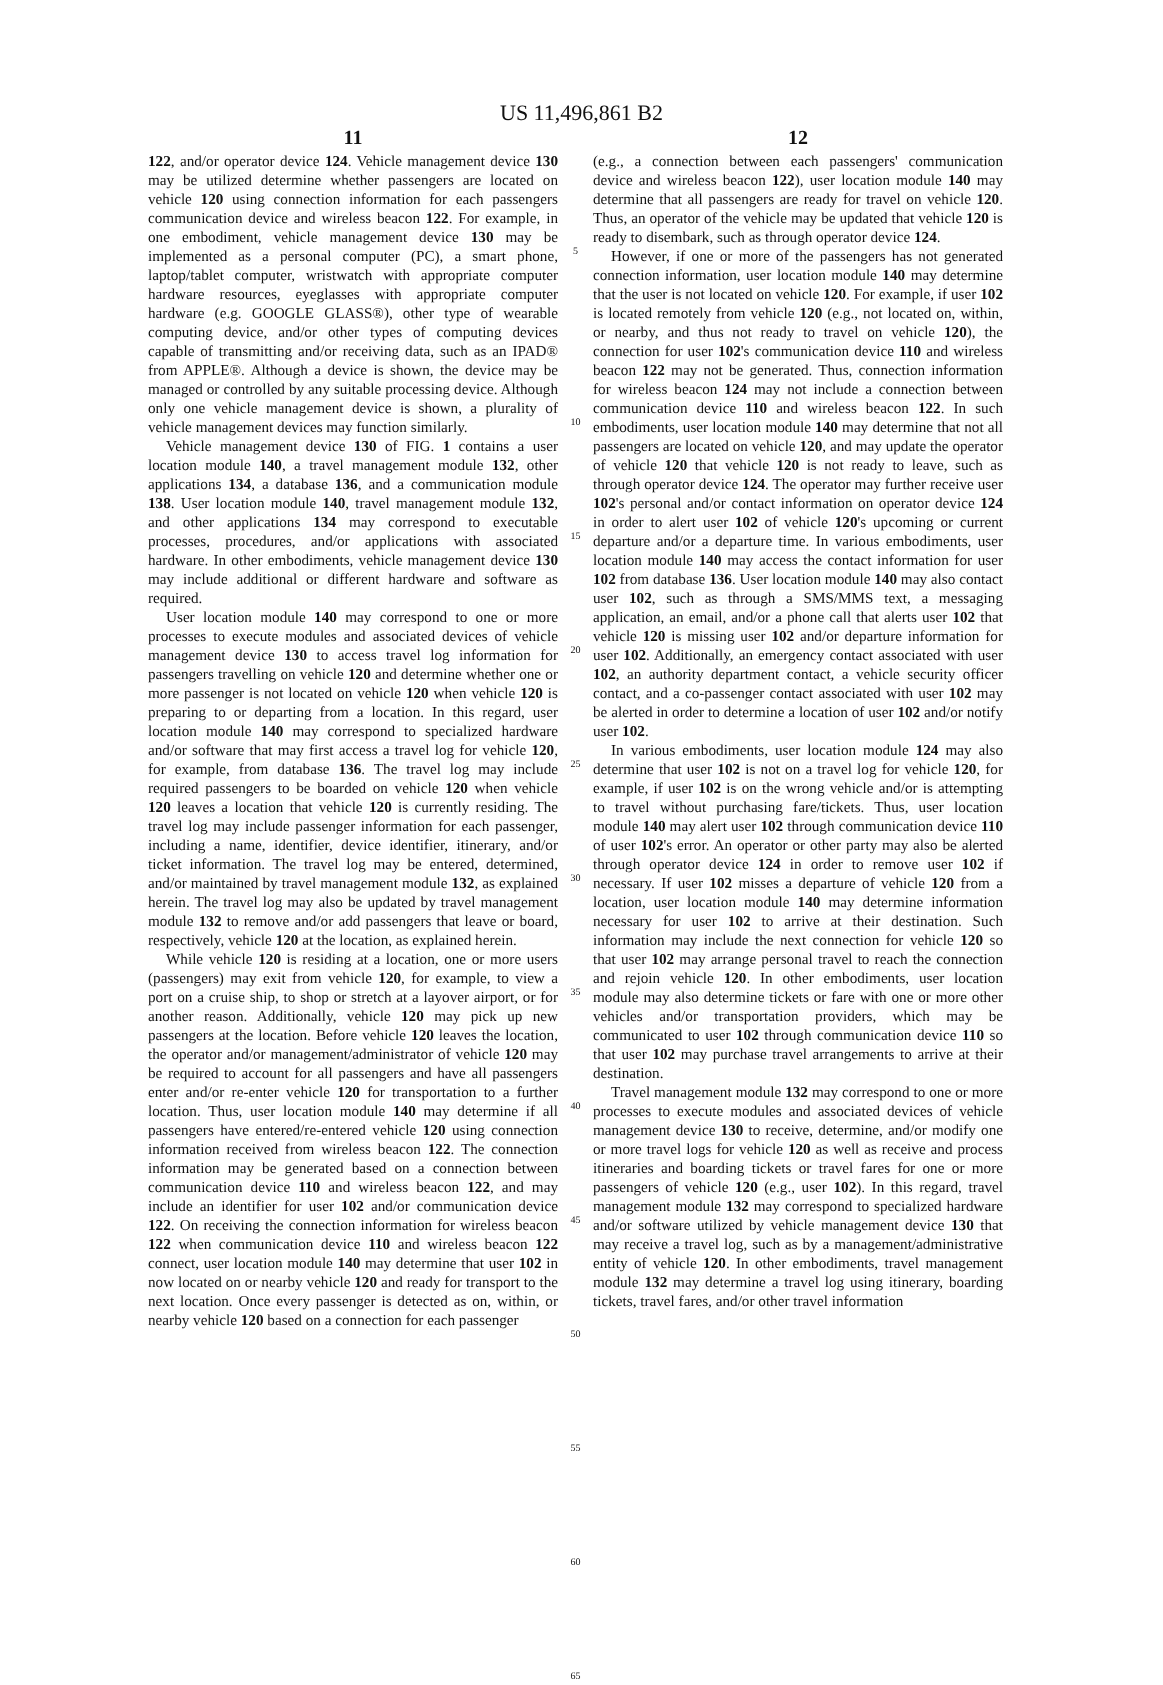US 11,496,861 B2
11
122, and/or operator device 124. Vehicle management device 130 may be utilized determine whether passengers are located on vehicle 120 using connection information for each passengers communication device and wireless beacon 122. For example, in one embodiment, vehicle management device 130 may be implemented as a personal computer (PC), a smart phone, laptop/tablet computer, wristwatch with appropriate computer hardware resources, eyeglasses with appropriate computer hardware (e.g. GOOGLE GLASS®), other type of wearable computing device, and/or other types of computing devices capable of transmitting and/or receiving data, such as an IPAD® from APPLE®. Although a device is shown, the device may be managed or controlled by any suitable processing device. Although only one vehicle management device is shown, a plurality of vehicle management devices may function similarly.
Vehicle management device 130 of FIG. 1 contains a user location module 140, a travel management module 132, other applications 134, a database 136, and a communication module 138. User location module 140, travel management module 132, and other applications 134 may correspond to executable processes, procedures, and/or applications with associated hardware. In other embodiments, vehicle management device 130 may include additional or different hardware and software as required.
User location module 140 may correspond to one or more processes to execute modules and associated devices of vehicle management device 130 to access travel log information for passengers travelling on vehicle 120 and determine whether one or more passenger is not located on vehicle 120 when vehicle 120 is preparing to or departing from a location. In this regard, user location module 140 may correspond to specialized hardware and/or software that may first access a travel log for vehicle 120, for example, from database 136. The travel log may include required passengers to be boarded on vehicle 120 when vehicle 120 leaves a location that vehicle 120 is currently residing. The travel log may include passenger information for each passenger, including a name, identifier, device identifier, itinerary, and/or ticket information. The travel log may be entered, determined, and/or maintained by travel management module 132, as explained herein. The travel log may also be updated by travel management module 132 to remove and/or add passengers that leave or board, respectively, vehicle 120 at the location, as explained herein.
While vehicle 120 is residing at a location, one or more users (passengers) may exit from vehicle 120, for example, to view a port on a cruise ship, to shop or stretch at a layover airport, or for another reason. Additionally, vehicle 120 may pick up new passengers at the location. Before vehicle 120 leaves the location, the operator and/or management/administrator of vehicle 120 may be required to account for all passengers and have all passengers enter and/or re-enter vehicle 120 for transportation to a further location. Thus, user location module 140 may determine if all passengers have entered/re-entered vehicle 120 using connection information received from wireless beacon 122. The connection information may be generated based on a connection between communication device 110 and wireless beacon 122, and may include an identifier for user 102 and/or communication device 122. On receiving the connection information for wireless beacon 122 when communication device 110 and wireless beacon 122 connect, user location module 140 may determine that user 102 in now located on or nearby vehicle 120 and ready for transport to the next location. Once every passenger is detected as on, within, or nearby vehicle 120 based on a connection for each passenger
5
10
15
20
25
30
35
40
45
50
55
60
65
12
(e.g., a connection between each passengers' communication device and wireless beacon 122), user location module 140 may determine that all passengers are ready for travel on vehicle 120. Thus, an operator of the vehicle may be updated that vehicle 120 is ready to disembark, such as through operator device 124.
However, if one or more of the passengers has not generated connection information, user location module 140 may determine that the user is not located on vehicle 120. For example, if user 102 is located remotely from vehicle 120 (e.g., not located on, within, or nearby, and thus not ready to travel on vehicle 120), the connection for user 102's communication device 110 and wireless beacon 122 may not be generated. Thus, connection information for wireless beacon 124 may not include a connection between communication device 110 and wireless beacon 122. In such embodiments, user location module 140 may determine that not all passengers are located on vehicle 120, and may update the operator of vehicle 120 that vehicle 120 is not ready to leave, such as through operator device 124. The operator may further receive user 102's personal and/or contact information on operator device 124 in order to alert user 102 of vehicle 120's upcoming or current departure and/or a departure time. In various embodiments, user location module 140 may access the contact information for user 102 from database 136. User location module 140 may also contact user 102, such as through a SMS/MMS text, a messaging application, an email, and/or a phone call that alerts user 102 that vehicle 120 is missing user 102 and/or departure information for user 102. Additionally, an emergency contact associated with user 102, an authority department contact, a vehicle security officer contact, and a co-passenger contact associated with user 102 may be alerted in order to determine a location of user 102 and/or notify user 102.
In various embodiments, user location module 124 may also determine that user 102 is not on a travel log for vehicle 120, for example, if user 102 is on the wrong vehicle and/or is attempting to travel without purchasing fare/tickets. Thus, user location module 140 may alert user 102 through communication device 110 of user 102's error. An operator or other party may also be alerted through operator device 124 in order to remove user 102 if necessary. If user 102 misses a departure of vehicle 120 from a location, user location module 140 may determine information necessary for user 102 to arrive at their destination. Such information may include the next connection for vehicle 120 so that user 102 may arrange personal travel to reach the connection and rejoin vehicle 120. In other embodiments, user location module may also determine tickets or fare with one or more other vehicles and/or transportation providers, which may be communicated to user 102 through communication device 110 so that user 102 may purchase travel arrangements to arrive at their destination.
Travel management module 132 may correspond to one or more processes to execute modules and associated devices of vehicle management device 130 to receive, determine, and/or modify one or more travel logs for vehicle 120 as well as receive and process itineraries and boarding tickets or travel fares for one or more passengers of vehicle 120 (e.g., user 102). In this regard, travel management module 132 may correspond to specialized hardware and/or software utilized by vehicle management device 130 that may receive a travel log, such as by a management/administrative entity of vehicle 120. In other embodiments, travel management module 132 may determine a travel log using itinerary, boarding tickets, travel fares, and/or other travel information